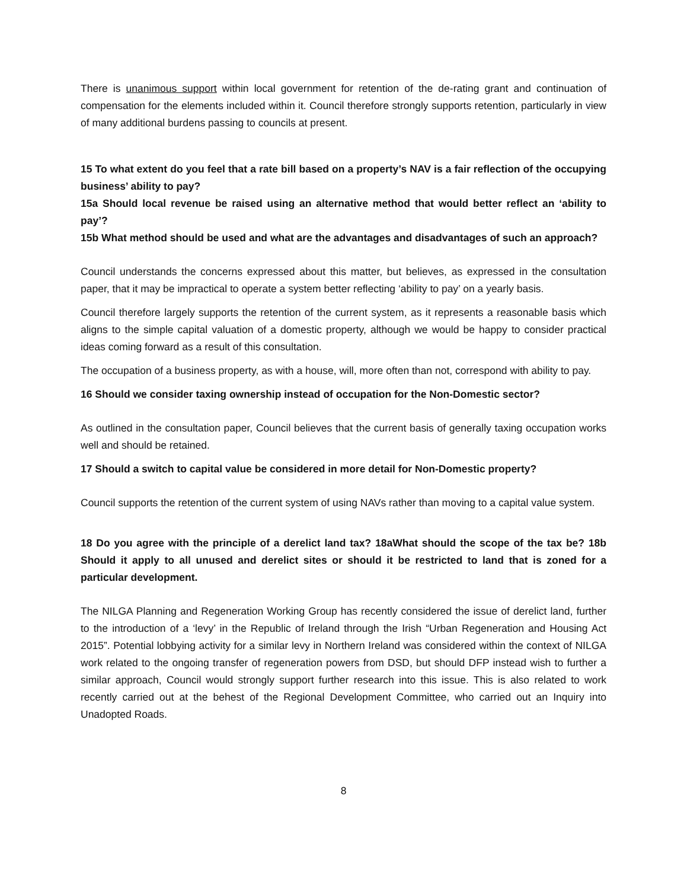There is unanimous support within local government for retention of the de-rating grant and continuation of compensation for the elements included within it. Council therefore strongly supports retention, particularly in view of many additional burdens passing to councils at present.
15 To what extent do you feel that a rate bill based on a property’s NAV is a fair reflection of the occupying business’ ability to pay?
15a Should local revenue be raised using an alternative method that would better reflect an ‘ability to pay’?
15b What method should be used and what are the advantages and disadvantages of such an approach?
Council understands the concerns expressed about this matter, but believes, as expressed in the consultation paper, that it may be impractical to operate a system better reflecting ‘ability to pay’ on a yearly basis.
Council therefore largely supports the retention of the current system, as it represents a reasonable basis which aligns to the simple capital valuation of a domestic property, although we would be happy to consider practical ideas coming forward as a result of this consultation.
The occupation of a business property, as with a house, will, more often than not, correspond with ability to pay.
16 Should we consider taxing ownership instead of occupation for the Non-Domestic sector?
As outlined in the consultation paper, Council believes that the current basis of generally taxing occupation works well and should be retained.
17 Should a switch to capital value be considered in more detail for Non-Domestic property?
Council supports the retention of the current system of using NAVs rather than moving to a capital value system.
18 Do you agree with the principle of a derelict land tax? 18aWhat should the scope of the tax be? 18b Should it apply to all unused and derelict sites or should it be restricted to land that is zoned for a particular development.
The NILGA Planning and Regeneration Working Group has recently considered the issue of derelict land, further to the introduction of a ‘levy’ in the Republic of Ireland through the Irish “Urban Regeneration and Housing Act 2015”. Potential lobbying activity for a similar levy in Northern Ireland was considered within the context of NILGA work related to the ongoing transfer of regeneration powers from DSD, but should DFP instead wish to further a similar approach, Council would strongly support further research into this issue. This is also related to work recently carried out at the behest of the Regional Development Committee, who carried out an Inquiry into Unadopted Roads.
8